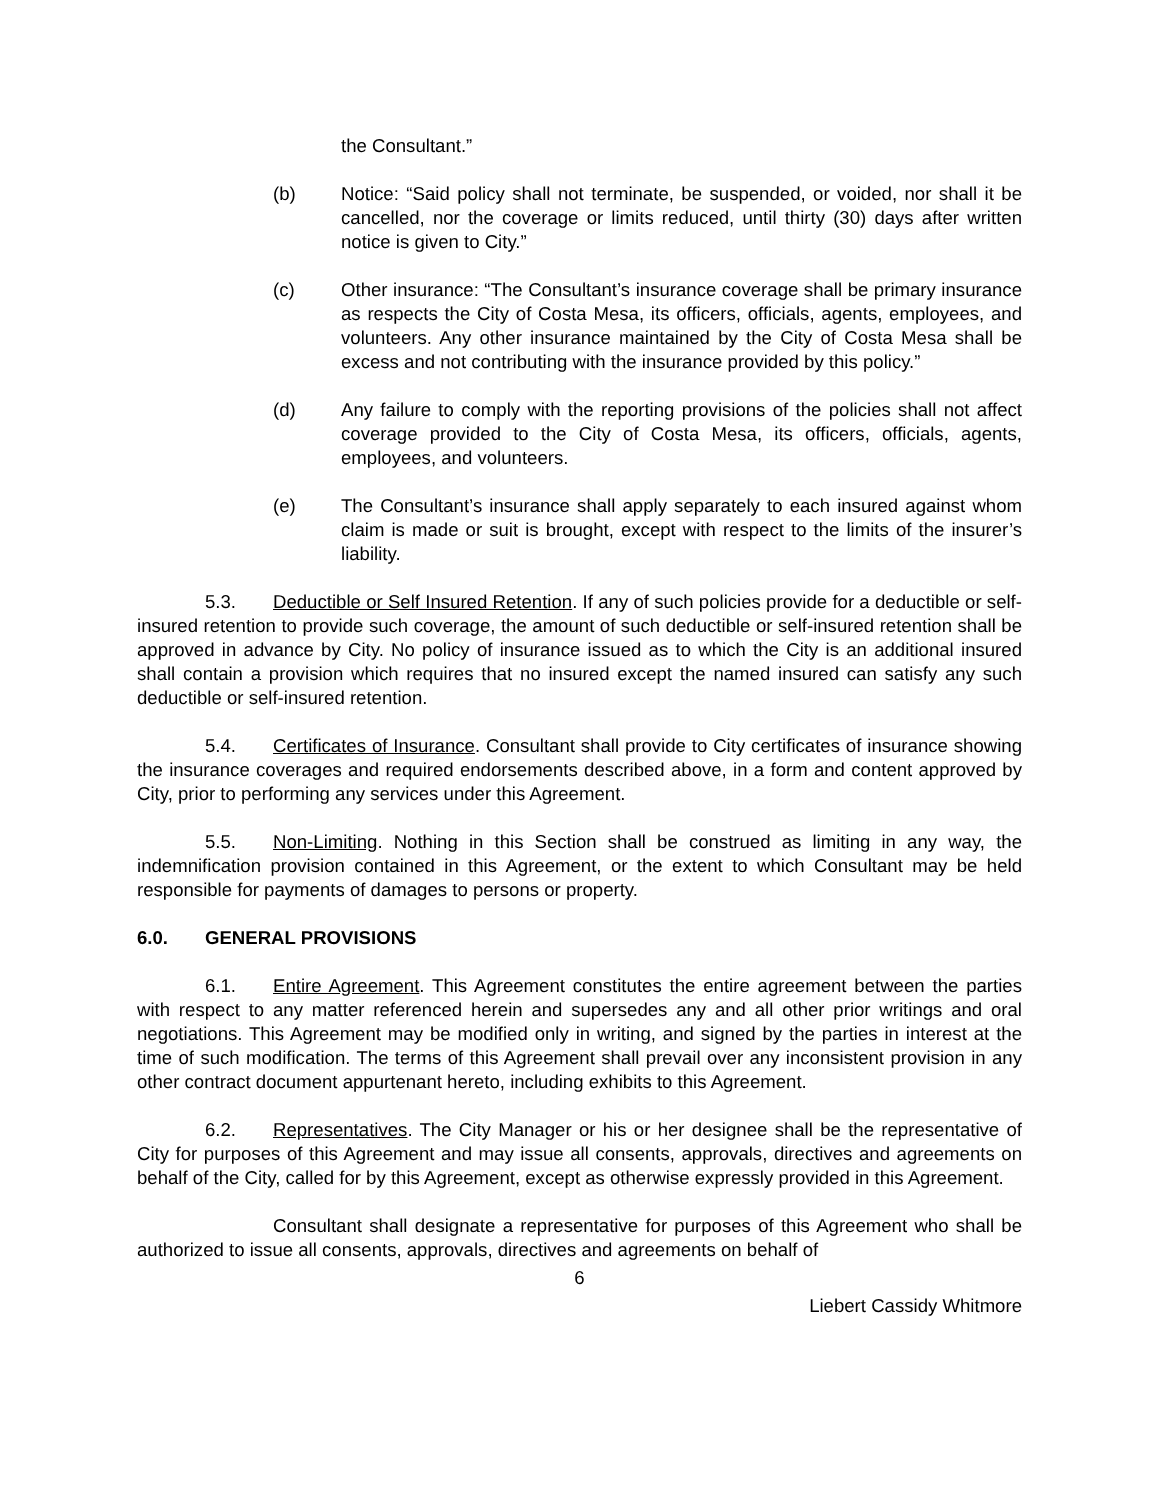the Consultant.”
(b) Notice: “Said policy shall not terminate, be suspended, or voided, nor shall it be cancelled, nor the coverage or limits reduced, until thirty (30) days after written notice is given to City.”
(c) Other insurance: “The Consultant’s insurance coverage shall be primary insurance as respects the City of Costa Mesa, its officers, officials, agents, employees, and volunteers. Any other insurance maintained by the City of Costa Mesa shall be excess and not contributing with the insurance provided by this policy.”
(d) Any failure to comply with the reporting provisions of the policies shall not affect coverage provided to the City of Costa Mesa, its officers, officials, agents, employees, and volunteers.
(e) The Consultant’s insurance shall apply separately to each insured against whom claim is made or suit is brought, except with respect to the limits of the insurer’s liability.
5.3. Deductible or Self Insured Retention. If any of such policies provide for a deductible or self-insured retention to provide such coverage, the amount of such deductible or self-insured retention shall be approved in advance by City. No policy of insurance issued as to which the City is an additional insured shall contain a provision which requires that no insured except the named insured can satisfy any such deductible or self-insured retention.
5.4. Certificates of Insurance. Consultant shall provide to City certificates of insurance showing the insurance coverages and required endorsements described above, in a form and content approved by City, prior to performing any services under this Agreement.
5.5. Non-Limiting. Nothing in this Section shall be construed as limiting in any way, the indemnification provision contained in this Agreement, or the extent to which Consultant may be held responsible for payments of damages to persons or property.
6.0. GENERAL PROVISIONS
6.1. Entire Agreement. This Agreement constitutes the entire agreement between the parties with respect to any matter referenced herein and supersedes any and all other prior writings and oral negotiations. This Agreement may be modified only in writing, and signed by the parties in interest at the time of such modification. The terms of this Agreement shall prevail over any inconsistent provision in any other contract document appurtenant hereto, including exhibits to this Agreement.
6.2. Representatives. The City Manager or his or her designee shall be the representative of City for purposes of this Agreement and may issue all consents, approvals, directives and agreements on behalf of the City, called for by this Agreement, except as otherwise expressly provided in this Agreement.
Consultant shall designate a representative for purposes of this Agreement who shall be authorized to issue all consents, approvals, directives and agreements on behalf of
6
Liebert Cassidy Whitmore